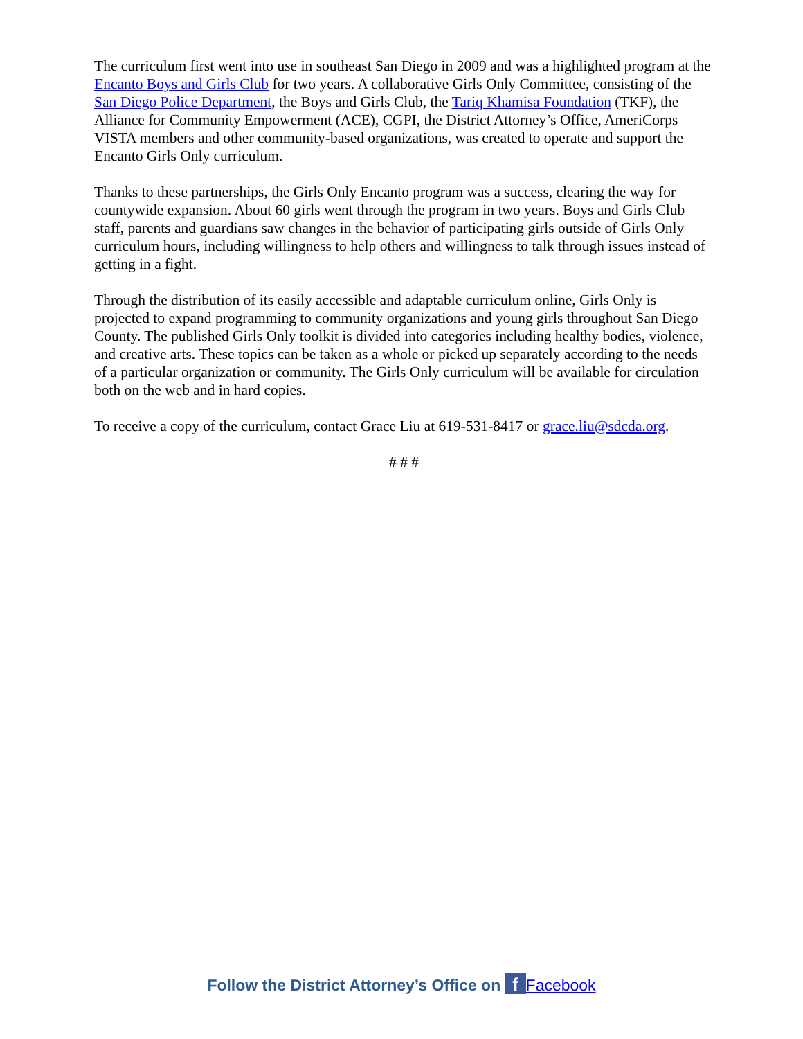The curriculum first went into use in southeast San Diego in 2009 and was a highlighted program at the Encanto Boys and Girls Club for two years. A collaborative Girls Only Committee, consisting of the San Diego Police Department, the Boys and Girls Club, the Tariq Khamisa Foundation (TKF), the Alliance for Community Empowerment (ACE), CGPI, the District Attorney’s Office, AmeriCorps VISTA members and other community-based organizations, was created to operate and support the Encanto Girls Only curriculum.
Thanks to these partnerships, the Girls Only Encanto program was a success, clearing the way for countywide expansion. About 60 girls went through the program in two years. Boys and Girls Club staff, parents and guardians saw changes in the behavior of participating girls outside of Girls Only curriculum hours, including willingness to help others and willingness to talk through issues instead of getting in a fight.
Through the distribution of its easily accessible and adaptable curriculum online, Girls Only is projected to expand programming to community organizations and young girls throughout San Diego County. The published Girls Only toolkit is divided into categories including healthy bodies, violence, and creative arts. These topics can be taken as a whole or picked up separately according to the needs of a particular organization or community. The Girls Only curriculum will be available for circulation both on the web and in hard copies.
To receive a copy of the curriculum, contact Grace Liu at 619-531-8417 or grace.liu@sdcda.org.
# # #
Follow the District Attorney’s Office on f Facebook